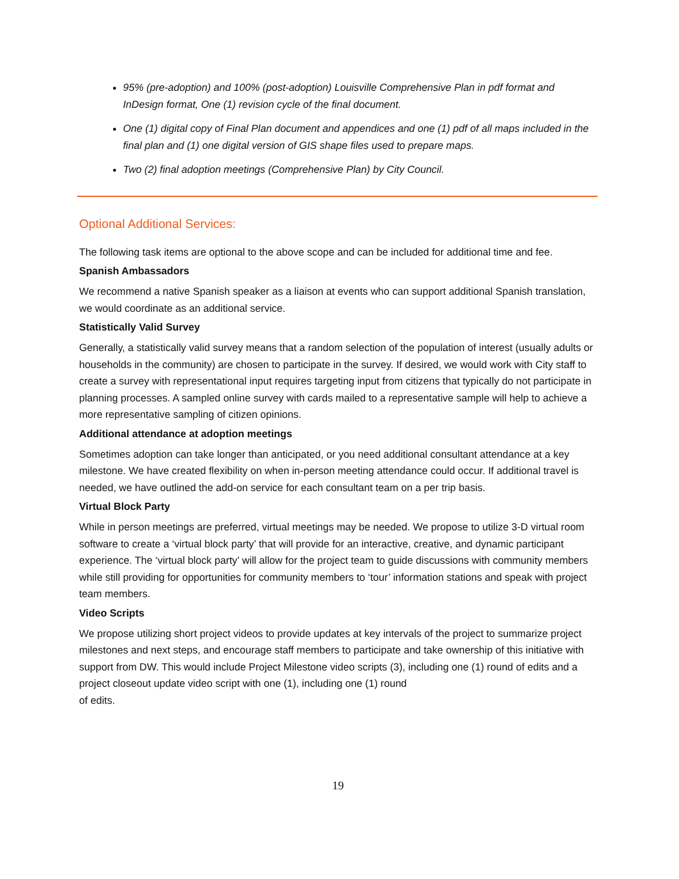95% (pre-adoption) and 100% (post-adoption) Louisville Comprehensive Plan in pdf format and InDesign format, One (1) revision cycle of the final document.
One (1) digital copy of Final Plan document and appendices and one (1) pdf of all maps included in the final plan and (1) one digital version of GIS shape files used to prepare maps.
Two (2) final adoption meetings (Comprehensive Plan) by City Council.
Optional Additional Services:
The following task items are optional to the above scope and can be included for additional time and fee.
Spanish Ambassadors
We recommend a native Spanish speaker as a liaison at events who can support additional Spanish translation, we would coordinate as an additional service.
Statistically Valid Survey
Generally, a statistically valid survey means that a random selection of the population of interest (usually adults or households in the community) are chosen to participate in the survey. If desired, we would work with City staff to create a survey with representational input requires targeting input from citizens that typically do not participate in planning processes. A sampled online survey with cards mailed to a representative sample will help to achieve a more representative sampling of citizen opinions.
Additional attendance at adoption meetings
Sometimes adoption can take longer than anticipated, or you need additional consultant attendance at a key milestone. We have created flexibility on when in-person meeting attendance could occur. If additional travel is needed, we have outlined the add-on service for each consultant team on a per trip basis.
Virtual Block Party
While in person meetings are preferred, virtual meetings may be needed. We propose to utilize 3-D virtual room software to create a ‘virtual block party’ that will provide for an interactive, creative, and dynamic participant experience. The ‘virtual block party’ will allow for the project team to guide discussions with community members while still providing for opportunities for community members to ‘tour’ information stations and speak with project team members.
Video Scripts
We propose utilizing short project videos to provide updates at key intervals of the project to summarize project milestones and next steps, and encourage staff members to participate and take ownership of this initiative with support from DW. This would include Project Milestone video scripts (3), including one (1) round of edits and a project closeout update video script with one (1), including one (1) round
of edits.
19